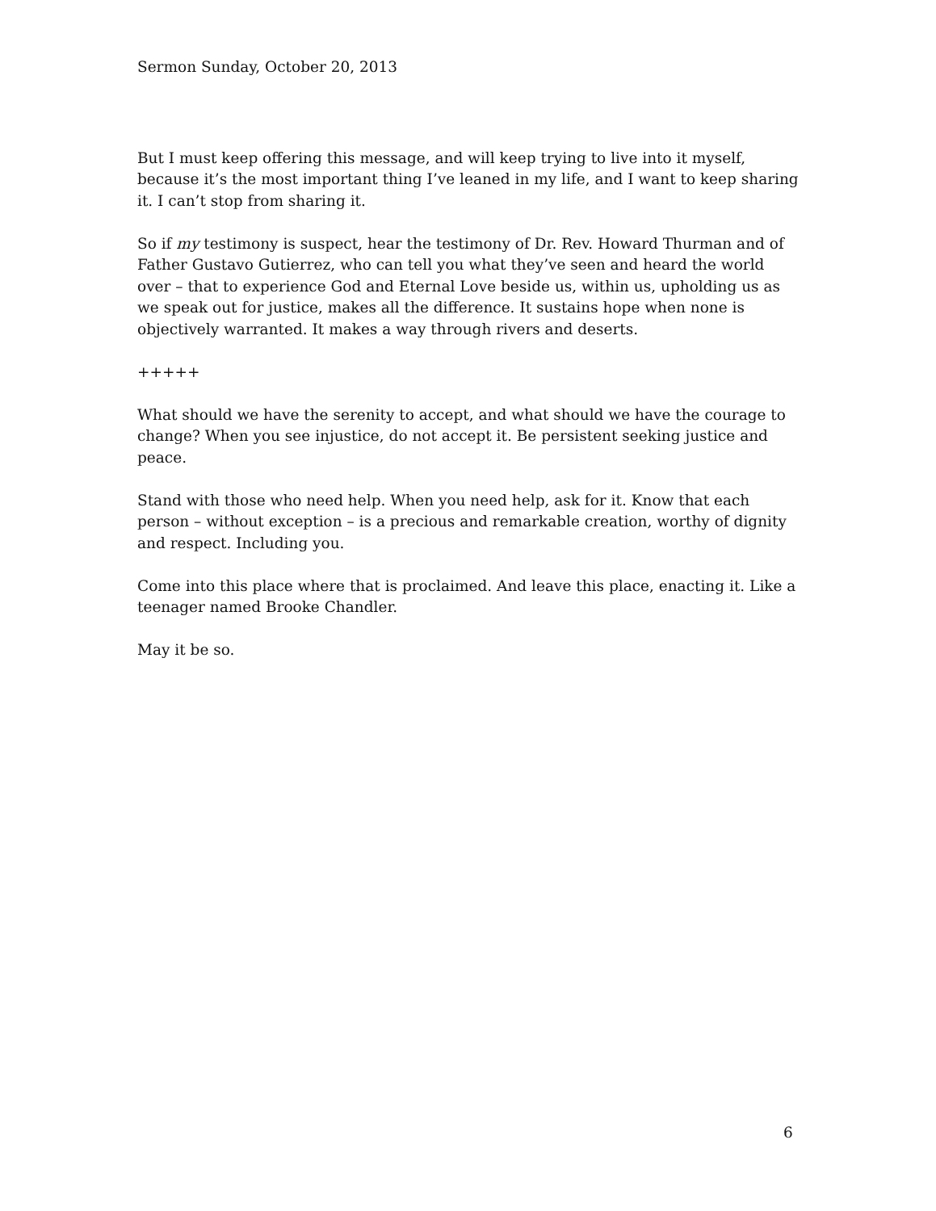Sermon Sunday, October 20, 2013
But I must keep offering this message, and will keep trying to live into it myself, because it’s the most important thing I’ve leaned in my life, and I want to keep sharing it. I can’t stop from sharing it.
So if my testimony is suspect, hear the testimony of Dr. Rev. Howard Thurman and of Father Gustavo Gutierrez, who can tell you what they’ve seen and heard the world over – that to experience God and Eternal Love beside us, within us, upholding us as we speak out for justice, makes all the difference. It sustains hope when none is objectively warranted. It makes a way through rivers and deserts.
+++++
What should we have the serenity to accept, and what should we have the courage to change? When you see injustice, do not accept it. Be persistent seeking justice and peace.
Stand with those who need help. When you need help, ask for it. Know that each person – without exception – is a precious and remarkable creation, worthy of dignity and respect. Including you.
Come into this place where that is proclaimed. And leave this place, enacting it. Like a teenager named Brooke Chandler.
May it be so.
6